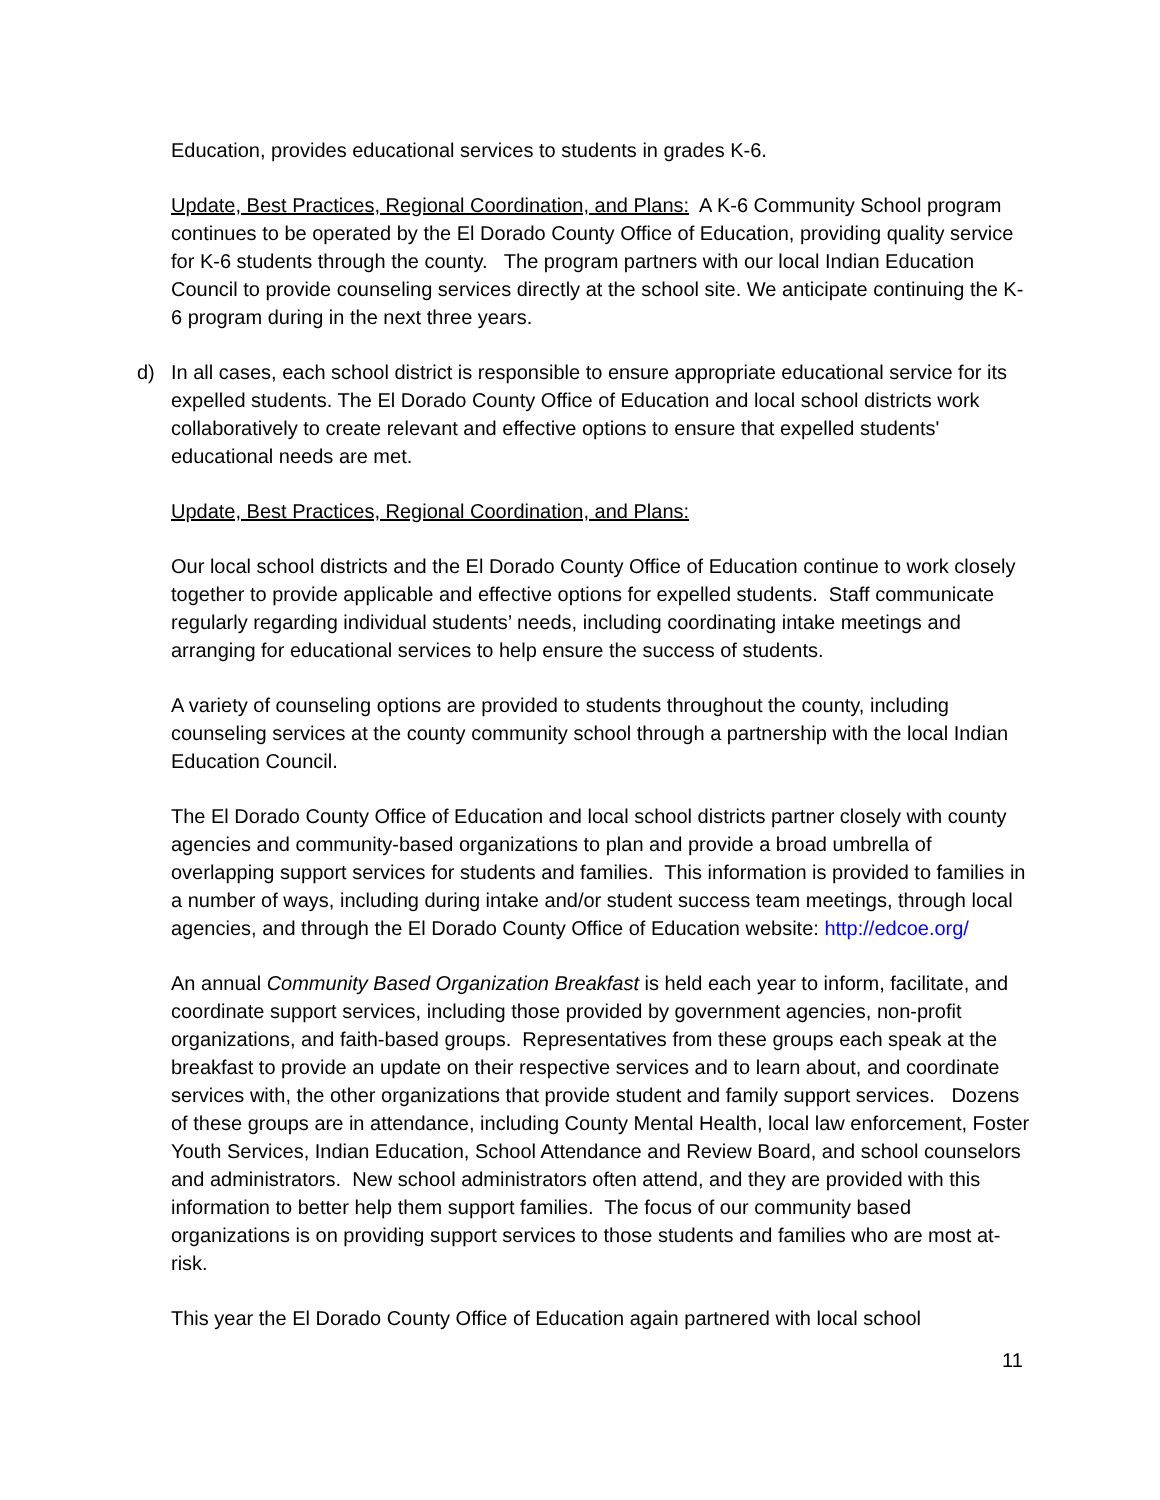Education, provides educational services to students in grades K-6.
Update, Best Practices, Regional Coordination, and Plans: A K-6 Community School program continues to be operated by the El Dorado County Office of Education, providing quality service for K-6 students through the county. The program partners with our local Indian Education Council to provide counseling services directly at the school site. We anticipate continuing the K-6 program during in the next three years.
d) In all cases, each school district is responsible to ensure appropriate educational service for its expelled students. The El Dorado County Office of Education and local school districts work collaboratively to create relevant and effective options to ensure that expelled students' educational needs are met.
Update, Best Practices, Regional Coordination, and Plans:
Our local school districts and the El Dorado County Office of Education continue to work closely together to provide applicable and effective options for expelled students. Staff communicate regularly regarding individual students’ needs, including coordinating intake meetings and arranging for educational services to help ensure the success of students.
A variety of counseling options are provided to students throughout the county, including counseling services at the county community school through a partnership with the local Indian Education Council.
The El Dorado County Office of Education and local school districts partner closely with county agencies and community-based organizations to plan and provide a broad umbrella of overlapping support services for students and families. This information is provided to families in a number of ways, including during intake and/or student success team meetings, through local agencies, and through the El Dorado County Office of Education website: http://edcoe.org/
An annual Community Based Organization Breakfast is held each year to inform, facilitate, and coordinate support services, including those provided by government agencies, non-profit organizations, and faith-based groups. Representatives from these groups each speak at the breakfast to provide an update on their respective services and to learn about, and coordinate services with, the other organizations that provide student and family support services. Dozens of these groups are in attendance, including County Mental Health, local law enforcement, Foster Youth Services, Indian Education, School Attendance and Review Board, and school counselors and administrators. New school administrators often attend, and they are provided with this information to better help them support families. The focus of our community based organizations is on providing support services to those students and families who are most at-risk.
This year the El Dorado County Office of Education again partnered with local school
11